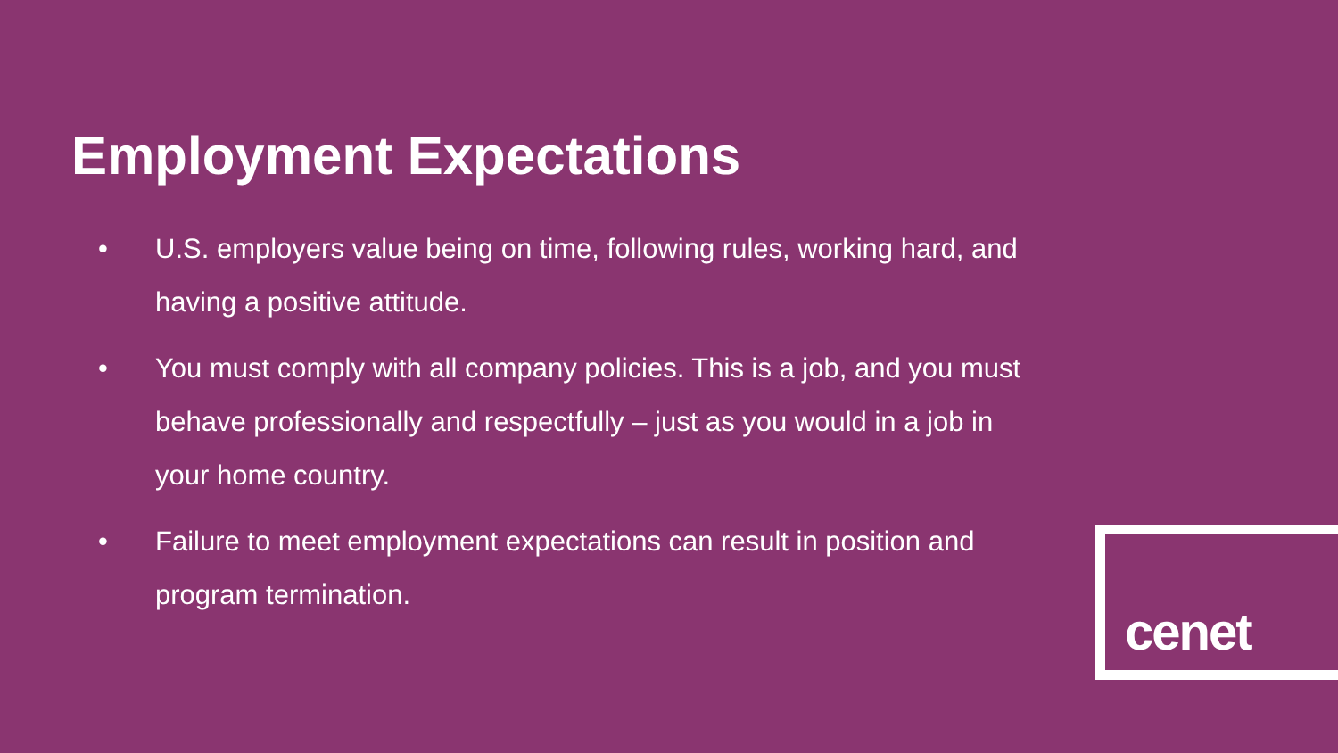Employment Expectations
• U.S. employers value being on time, following rules, working hard, and having a positive attitude.
• You must comply with all company policies. This is a job, and you must behave professionally and respectfully – just as you would in a job in your home country.
• Failure to meet employment expectations can result in position and program termination.
cenet